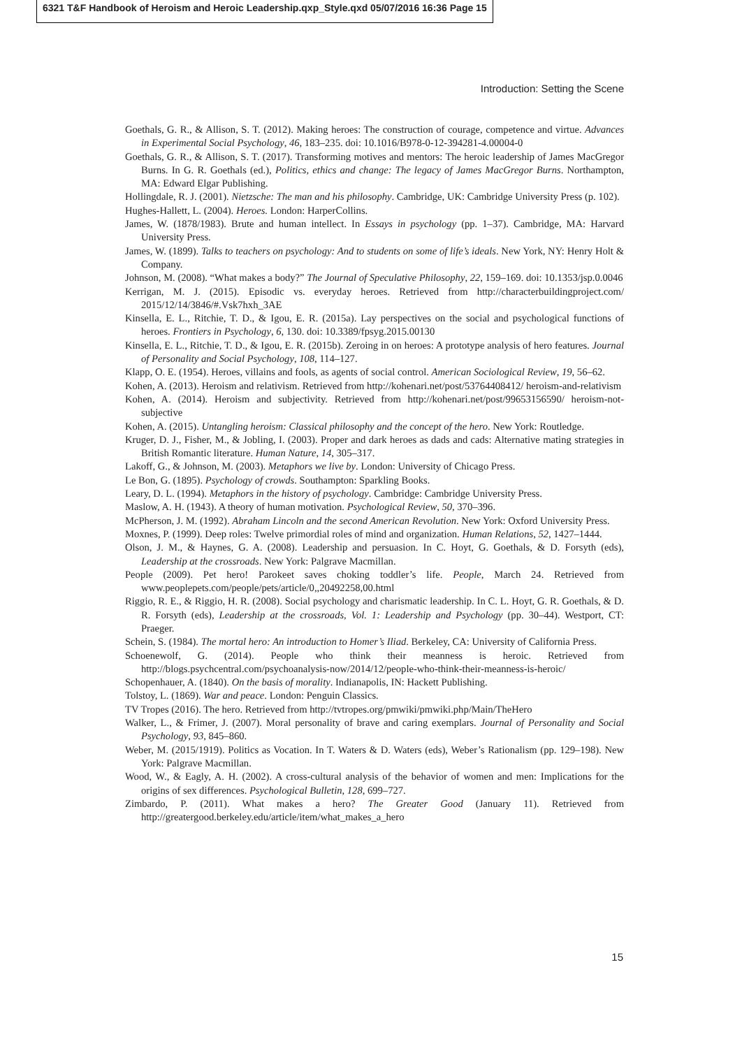6321 T&F Handbook of Heroism and Heroic Leadership.qxp_Style.qxd 05/07/2016 16:36 Page 15
Introduction: Setting the Scene
Goethals, G. R., & Allison, S. T. (2012). Making heroes: The construction of courage, competence and virtue. Advances in Experimental Social Psychology, 46, 183–235. doi: 10.1016/B978-0-12-394281-4.00004-0
Goethals, G. R., & Allison, S. T. (2017). Transforming motives and mentors: The heroic leadership of James MacGregor Burns. In G. R. Goethals (ed.), Politics, ethics and change: The legacy of James MacGregor Burns. Northampton, MA: Edward Elgar Publishing.
Hollingdale, R. J. (2001). Nietzsche: The man and his philosophy. Cambridge, UK: Cambridge University Press (p. 102).
Hughes-Hallett, L. (2004). Heroes. London: HarperCollins.
James, W. (1878/1983). Brute and human intellect. In Essays in psychology (pp. 1–37). Cambridge, MA: Harvard University Press.
James, W. (1899). Talks to teachers on psychology: And to students on some of life’s ideals. New York, NY: Henry Holt & Company.
Johnson, M. (2008). “What makes a body?” The Journal of Speculative Philosophy, 22, 159–169. doi: 10.1353/jsp.0.0046
Kerrigan, M. J. (2015). Episodic vs. everyday heroes. Retrieved from http://characterbuildingproject.com/ 2015/12/14/3846/#.Vsk7hxh_3AE
Kinsella, E. L., Ritchie, T. D., & Igou, E. R. (2015a). Lay perspectives on the social and psychological functions of heroes. Frontiers in Psychology, 6, 130. doi: 10.3389/fpsyg.2015.00130
Kinsella, E. L., Ritchie, T. D., & Igou, E. R. (2015b). Zeroing in on heroes: A prototype analysis of hero features. Journal of Personality and Social Psychology, 108, 114–127.
Klapp, O. E. (1954). Heroes, villains and fools, as agents of social control. American Sociological Review, 19, 56–62.
Kohen, A. (2013). Heroism and relativism. Retrieved from http://kohenari.net/post/53764408412/ heroism-and-relativism
Kohen, A. (2014). Heroism and subjectivity. Retrieved from http://kohenari.net/post/99653156590/ heroism-not-subjective
Kohen, A. (2015). Untangling heroism: Classical philosophy and the concept of the hero. New York: Routledge.
Kruger, D. J., Fisher, M., & Jobling, I. (2003). Proper and dark heroes as dads and cads: Alternative mating strategies in British Romantic literature. Human Nature, 14, 305–317.
Lakoff, G., & Johnson, M. (2003). Metaphors we live by. London: University of Chicago Press.
Le Bon, G. (1895). Psychology of crowds. Southampton: Sparkling Books.
Leary, D. L. (1994). Metaphors in the history of psychology. Cambridge: Cambridge University Press.
Maslow, A. H. (1943). A theory of human motivation. Psychological Review, 50, 370–396.
McPherson, J. M. (1992). Abraham Lincoln and the second American Revolution. New York: Oxford University Press.
Moxnes, P. (1999). Deep roles: Twelve primordial roles of mind and organization. Human Relations, 52, 1427–1444.
Olson, J. M., & Haynes, G. A. (2008). Leadership and persuasion. In C. Hoyt, G. Goethals, & D. Forsyth (eds), Leadership at the crossroads. New York: Palgrave Macmillan.
People (2009). Pet hero! Parokeet saves choking toddler’s life. People, March 24. Retrieved from www.peoplepets.com/people/pets/article/0,,20492258,00.html
Riggio, R. E., & Riggio, H. R. (2008). Social psychology and charismatic leadership. In C. L. Hoyt, G. R. Goethals, & D. R. Forsyth (eds), Leadership at the crossroads, Vol. 1: Leadership and Psychology (pp. 30–44). Westport, CT: Praeger.
Schein, S. (1984). The mortal hero: An introduction to Homer’s Iliad. Berkeley, CA: University of California Press.
Schoenewolf, G. (2014). People who think their meanness is heroic. Retrieved from http://blogs.psychcentral.com/psychoanalysis-now/2014/12/people-who-think-their-meanness-is-heroic/
Schopenhauer, A. (1840). On the basis of morality. Indianapolis, IN: Hackett Publishing.
Tolstoy, L. (1869). War and peace. London: Penguin Classics.
TV Tropes (2016). The hero. Retrieved from http://tvtropes.org/pmwiki/pmwiki.php/Main/TheHero
Walker, L., & Frimer, J. (2007). Moral personality of brave and caring exemplars. Journal of Personality and Social Psychology, 93, 845–860.
Weber, M. (2015/1919). Politics as Vocation. In T. Waters & D. Waters (eds), Weber’s Rationalism (pp. 129–198). New York: Palgrave Macmillan.
Wood, W., & Eagly, A. H. (2002). A cross-cultural analysis of the behavior of women and men: Implications for the origins of sex differences. Psychological Bulletin, 128, 699–727.
Zimbardo, P. (2011). What makes a hero? The Greater Good (January 11). Retrieved from http://greatergood.berkeley.edu/article/item/what_makes_a_hero
15